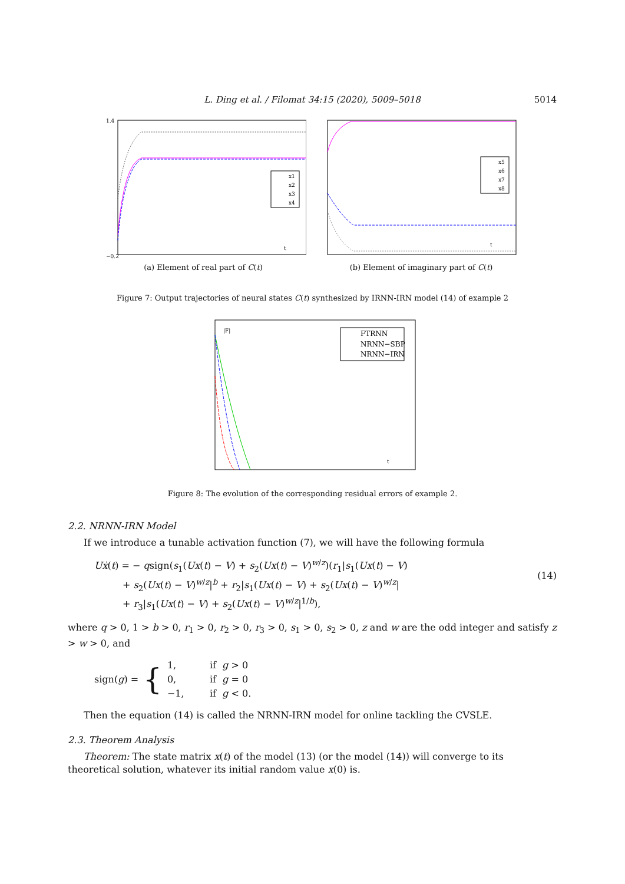L. Ding et al. / Filomat 34:15 (2020), 5009–5018
5014
x1
x2
x3
x4
t
1.4
−0.2
(a) Element of real part of C(t)
x5
x6
x7
x8
t
(b) Element of imaginary part of C(t)
Figure 7: Output trajectories of neural states C(t) synthesized by IRNN-IRN model (14) of example 2
FTRNN
NRNN−SBP
NRNN−IRN
|F|
t
Figure 8: The evolution of the corresponding residual errors of example 2.
2.2. NRNN-IRN Model
If we introduce a tunable activation function (7), we will have the following formula
Uẋ(t) = − qsign(s<sub>1</sub>(Ux(t) − V) + s<sub>2</sub>(Ux(t) − V)<sup>w/z</sup>)(r<sub>1</sub>|s<sub>1</sub>(Ux(t) − V)
   + s<sub>2</sub>(Ux(t) − V)<sup>w/z</sup>|<sup>b</sup> + r<sub>2</sub>|s<sub>1</sub>(Ux(t) − V) + s<sub>2</sub>(Ux(t) − V)<sup>w/z</sup>|
   + r<sub>3</sub>|s<sub>1</sub>(Ux(t) − V) + s<sub>2</sub>(Ux(t) − V)<sup>w/z</sup>|<sup>1/b</sup>),
(14)
where q > 0, 1 > b > 0, r<sub>1</sub> > 0, r<sub>2</sub> > 0, r<sub>3</sub> > 0, s<sub>1</sub> > 0, s<sub>2</sub> > 0, z and w are the odd integer and satisfy z > w > 0, and
sign(g) = {
| 1, | if g > 0 |
| 0, | if g = 0 |
| −1, | if g < 0. |
Then the equation (14) is called the NRNN-IRN model for online tackling the CVSLE.
2.3. Theorem Analysis
Theorem: The state matrix x(t) of the model (13) (or the model (14)) will converge to its theoretical solution, whatever its initial random value x(0) is.